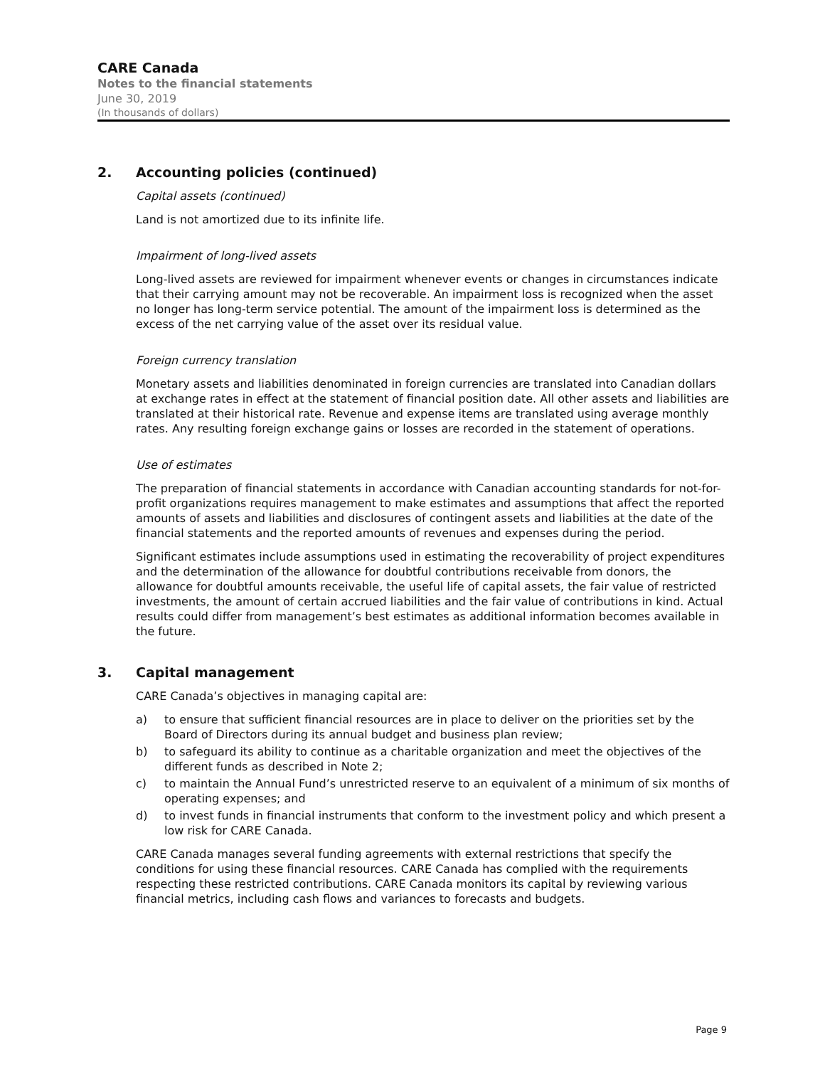CARE Canada
Notes to the financial statements
June 30, 2019
(In thousands of dollars)
2. Accounting policies (continued)
Capital assets (continued)
Land is not amortized due to its infinite life.
Impairment of long-lived assets
Long-lived assets are reviewed for impairment whenever events or changes in circumstances indicate that their carrying amount may not be recoverable. An impairment loss is recognized when the asset no longer has long-term service potential. The amount of the impairment loss is determined as the excess of the net carrying value of the asset over its residual value.
Foreign currency translation
Monetary assets and liabilities denominated in foreign currencies are translated into Canadian dollars at exchange rates in effect at the statement of financial position date. All other assets and liabilities are translated at their historical rate. Revenue and expense items are translated using average monthly rates. Any resulting foreign exchange gains or losses are recorded in the statement of operations.
Use of estimates
The preparation of financial statements in accordance with Canadian accounting standards for not-for-profit organizations requires management to make estimates and assumptions that affect the reported amounts of assets and liabilities and disclosures of contingent assets and liabilities at the date of the financial statements and the reported amounts of revenues and expenses during the period.
Significant estimates include assumptions used in estimating the recoverability of project expenditures and the determination of the allowance for doubtful contributions receivable from donors, the allowance for doubtful amounts receivable, the useful life of capital assets, the fair value of restricted investments, the amount of certain accrued liabilities and the fair value of contributions in kind. Actual results could differ from management’s best estimates as additional information becomes available in the future.
3. Capital management
CARE Canada’s objectives in managing capital are:
a) to ensure that sufficient financial resources are in place to deliver on the priorities set by the Board of Directors during its annual budget and business plan review;
b) to safeguard its ability to continue as a charitable organization and meet the objectives of the different funds as described in Note 2;
c) to maintain the Annual Fund’s unrestricted reserve to an equivalent of a minimum of six months of operating expenses; and
d) to invest funds in financial instruments that conform to the investment policy and which present a low risk for CARE Canada.
CARE Canada manages several funding agreements with external restrictions that specify the conditions for using these financial resources. CARE Canada has complied with the requirements respecting these restricted contributions. CARE Canada monitors its capital by reviewing various financial metrics, including cash flows and variances to forecasts and budgets.
Page 9